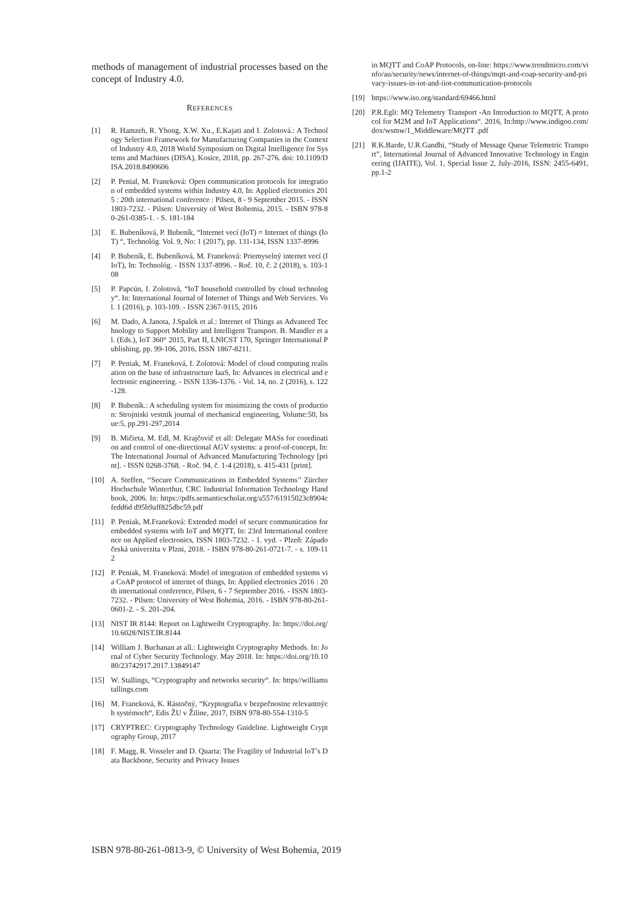methods of management of industrial processes based on the concept of Industry 4.0.
REFERENCES
[1] R. Hamzeh, R. Yhong, X.W. Xu., E.Kajati and I. Zolotová.: A Technology Selection Framework for Manufacturing Companies in the Context of Industry 4.0, 2018 World Symposium on Digital Intelligence for Systems and Machines (DISA), Kosice, 2018, pp. 267-276. doi: 10.1109/DISA.2018.8490606
[2] P. Penial, M. Franeková: Open communication protocols for integration of embedded systems within Industry 4.0, In: Applied electronics 2015 : 20th international conference : Pilsen, 8 - 9 September 2015. - ISSN 1803-7232. - Pilsen: University of West Bohemia, 2015. - ISBN 978-80-261-0385-1. - S. 181-184
[3] E. Bubeníková, P. Bubeník, “Internet vecí (IoT) = Internet of things (IoT) “, Technológ. Vol. 9, No: 1 (2017), pp. 131-134, ISSN 1337-8996
[4] P. Bubeník, E. Bubeníková, M. Franeková: Priemyselný internet vecí (IIoT), In: Technológ. - ISSN 1337-8996. - Roč. 10, č. 2 (2018), s. 103-108
[5] P. Papcún, I. Zolotová, “IoT household controlled by cloud technology“. In: International Journal of Internet of Things and Web Services. Vol. 1 (2016), p. 103-109. - ISSN 2367-9115, 2016
[6] M. Dado, A.Janota, J.Spalek et al.: Internet of Things as Advanced Technology to Support Mobility and Intelligent Transport. B. Mandler et al. (Eds.), IoT 360° 2015, Part II, LNICST 170, Springer International Publishing, pp. 99-106, 2016, ISSN 1867-8211.
[7] P. Peniak, M. Franeková, I. Zolotová: Model of cloud computing realisation on the base of infrastructure IaaS, In: Advances in electrical and electronic engineering. - ISSN 1336-1376. - Vol. 14, no. 2 (2016), s. 122-128.
[8] P. Bubeník.: A scheduling system for minimizing the costs of production: Strojniski vestnik journal of mechanical engineering, Volume:50, Issue:5, pp.291-297,2014
[9] B. Mičieta, M. Edl, M. Krajčovič et all: Delegate MASs for coordination and control of one-directional AGV systems: a proof-of-concept, In: The International Journal of Advanced Manufacturing Technology [print]. - ISSN 0268-3768. - Roč. 94, č. 1-4 (2018), s. 415-431 [print].
[10] A. Steffen, ‘‘Secure Communications in Embedded Systems’’ Zürcher Hochschule Winterthur, CRC Industrial Information Technology Handbook, 2006. In: https://pdfs.semanticscholar.org/a557/61915023c8904cfedd6d d95b9aff825dbc59.pdf
[11] P. Peniak, M.Franeková: Extended model of secure communication for embedded systems with IoT and MQTT, In: 23rd International conference on Applied electronics, ISSN 1803-7232. - 1. vyd. - Plzeň: Západočeská univerzita v Plzni, 2018. - ISBN 978-80-261-0721-7. - s. 109-112
[12] P. Peniak, M. Franeková: Model of integration of embedded systems via CoAP protocol of internet of things, In: Applied electronics 2016 : 20th international conference, Pilsen, 6 - 7 September 2016. - ISSN 1803-7232. - Pilsen: University of West Bohemia, 2016. - ISBN 978-80-261-0601-2. - S. 201-204.
[13] NIST IR 8144: Report on Lightweiht Cryptography. In: https://doi.org/10.6028/NIST.IR.8144
[14] William J. Buchanan at all.: Lightweight Cryptography Methods. In: Jornal of Cyber Security Technology. May 2018. In: https://doi.org/10.1080/23742917.2017.13849147
[15] W. Stallings, “Cryptography and networks security“. In: https//williamstallings.com
[16] M. Franeková, K. Rástočný, “Kryptografia v bezpečnostne relevantných systémoch“, Edis ŽU v Žiline, 2017, ISBN 978-80-554-1310-5
[17] CRYPTREC: Cryptography Technology Guideline. Lightweight Cryptography Group, 2017
[18] F. Magg, R. Vosseler and D. Quarta: The Fragility of Industrial IoT’s Data Backbone, Security and Privacy Issues
in MQTT and CoAP Protocols, on-line: https://www.trendmicro.com/vinfo/au/security/news/internet-of-things/mqtt-and-coap-security-and-privacy-issues-in-iot-and-iiot-communication-protocols
[19] https://www.iso.org/standard/69466.html
[20] P.R.Egli: MQ Telemetry Transport -An Introduction to MQTT, A protocol for M2M and IoT Applications“. 2016, In:http://www.indigoo.com/dox/wsmw/1_Middleware/MQTT .pdf
[21] R.K.Barde, U.R.Gandhi, “Study of Message Queue Telemetric Transport”, International Journal of Advanced Innovative Technology in Engineering (IJAITE), Vol. 1, Special Issue 2, July-2016, ISSN: 2455-6491, pp.1-2
ISBN 978-80-261-0813-9, © University of West Bohemia, 2019